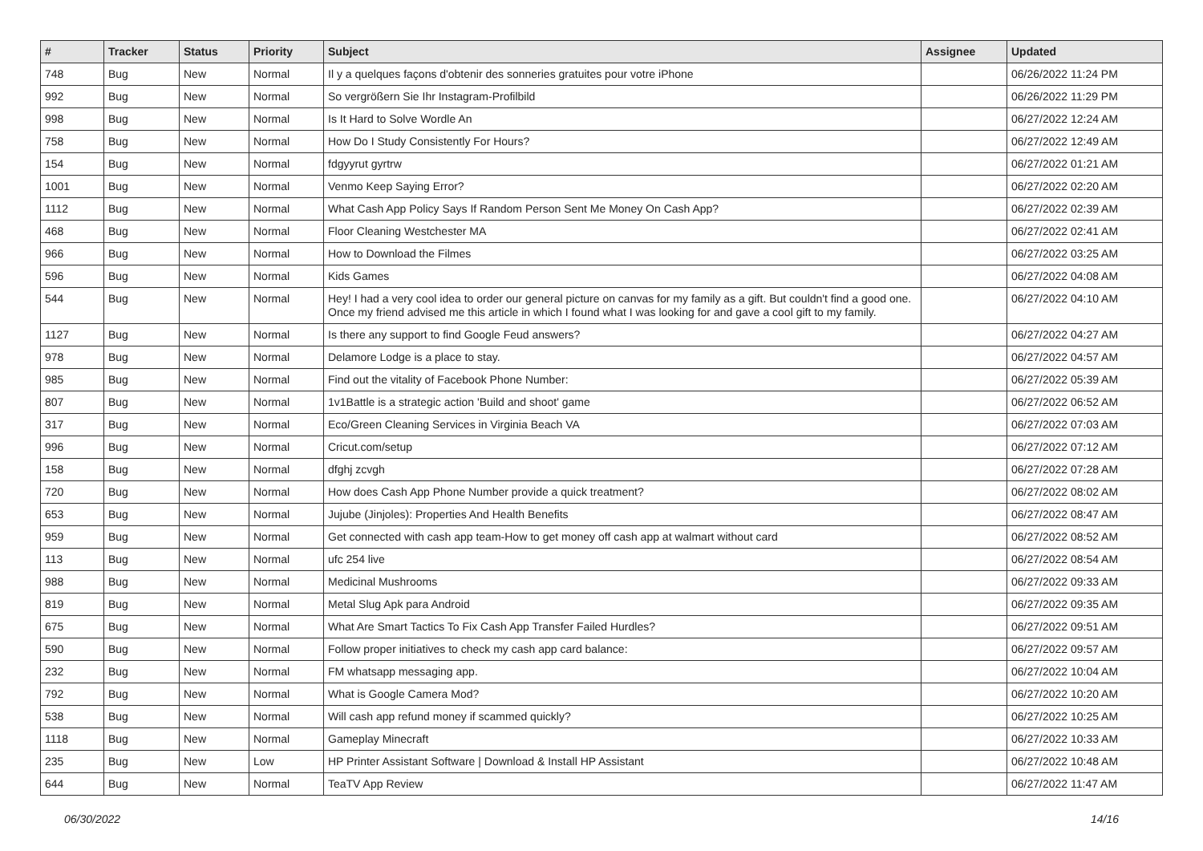| # | Tracker | Status | Priority | Subject | Assignee | Updated |
| --- | --- | --- | --- | --- | --- | --- |
| 748 | Bug | New | Normal | Il y a quelques façons d'obtenir des sonneries gratuites pour votre iPhone | | 06/26/2022 11:24 PM |
| 992 | Bug | New | Normal | So vergrößern Sie Ihr Instagram-Profilbild | | 06/26/2022 11:29 PM |
| 998 | Bug | New | Normal | Is It Hard to Solve Wordle An | | 06/27/2022 12:24 AM |
| 758 | Bug | New | Normal | How Do I Study Consistently For Hours? | | 06/27/2022 12:49 AM |
| 154 | Bug | New | Normal | fdgyyrut gyrtrw | | 06/27/2022 01:21 AM |
| 1001 | Bug | New | Normal | Venmo Keep Saying Error? | | 06/27/2022 02:20 AM |
| 1112 | Bug | New | Normal | What Cash App Policy Says If Random Person Sent Me Money On Cash App? | | 06/27/2022 02:39 AM |
| 468 | Bug | New | Normal | Floor Cleaning Westchester MA | | 06/27/2022 02:41 AM |
| 966 | Bug | New | Normal | How to Download the Filmes | | 06/27/2022 03:25 AM |
| 596 | Bug | New | Normal | Kids Games | | 06/27/2022 04:08 AM |
| 544 | Bug | New | Normal | Hey! I had a very cool idea to order our general picture on canvas for my family as a gift. But couldn't find a good one. Once my friend advised me this article in which I found what I was looking for and gave a cool gift to my family. | | 06/27/2022 04:10 AM |
| 1127 | Bug | New | Normal | Is there any support to find Google Feud answers? | | 06/27/2022 04:27 AM |
| 978 | Bug | New | Normal | Delamore Lodge is a place to stay. | | 06/27/2022 04:57 AM |
| 985 | Bug | New | Normal | Find out the vitality of Facebook Phone Number: | | 06/27/2022 05:39 AM |
| 807 | Bug | New | Normal | 1v1Battle is a strategic action 'Build and shoot' game | | 06/27/2022 06:52 AM |
| 317 | Bug | New | Normal | Eco/Green Cleaning Services in Virginia Beach VA | | 06/27/2022 07:03 AM |
| 996 | Bug | New | Normal | Cricut.com/setup | | 06/27/2022 07:12 AM |
| 158 | Bug | New | Normal | dfghj zcvgh | | 06/27/2022 07:28 AM |
| 720 | Bug | New | Normal | How does Cash App Phone Number provide a quick treatment? | | 06/27/2022 08:02 AM |
| 653 | Bug | New | Normal | Jujube (Jinjoles): Properties And Health Benefits | | 06/27/2022 08:47 AM |
| 959 | Bug | New | Normal | Get connected with cash app team-How to get money off cash app at walmart without card | | 06/27/2022 08:52 AM |
| 113 | Bug | New | Normal | ufc 254 live | | 06/27/2022 08:54 AM |
| 988 | Bug | New | Normal | Medicinal Mushrooms | | 06/27/2022 09:33 AM |
| 819 | Bug | New | Normal | Metal Slug Apk para Android | | 06/27/2022 09:35 AM |
| 675 | Bug | New | Normal | What Are Smart Tactics To Fix Cash App Transfer Failed Hurdles? | | 06/27/2022 09:51 AM |
| 590 | Bug | New | Normal | Follow proper initiatives to check my cash app card balance: | | 06/27/2022 09:57 AM |
| 232 | Bug | New | Normal | FM whatsapp messaging app. | | 06/27/2022 10:04 AM |
| 792 | Bug | New | Normal | What is Google Camera Mod? | | 06/27/2022 10:20 AM |
| 538 | Bug | New | Normal | Will cash app refund money if scammed quickly? | | 06/27/2022 10:25 AM |
| 1118 | Bug | New | Normal | Gameplay Minecraft | | 06/27/2022 10:33 AM |
| 235 | Bug | New | Low | HP Printer Assistant Software / Download & Install HP Assistant | | 06/27/2022 10:48 AM |
| 644 | Bug | New | Normal | TeaTV App Review | | 06/27/2022 11:47 AM |
06/30/2022 14/16